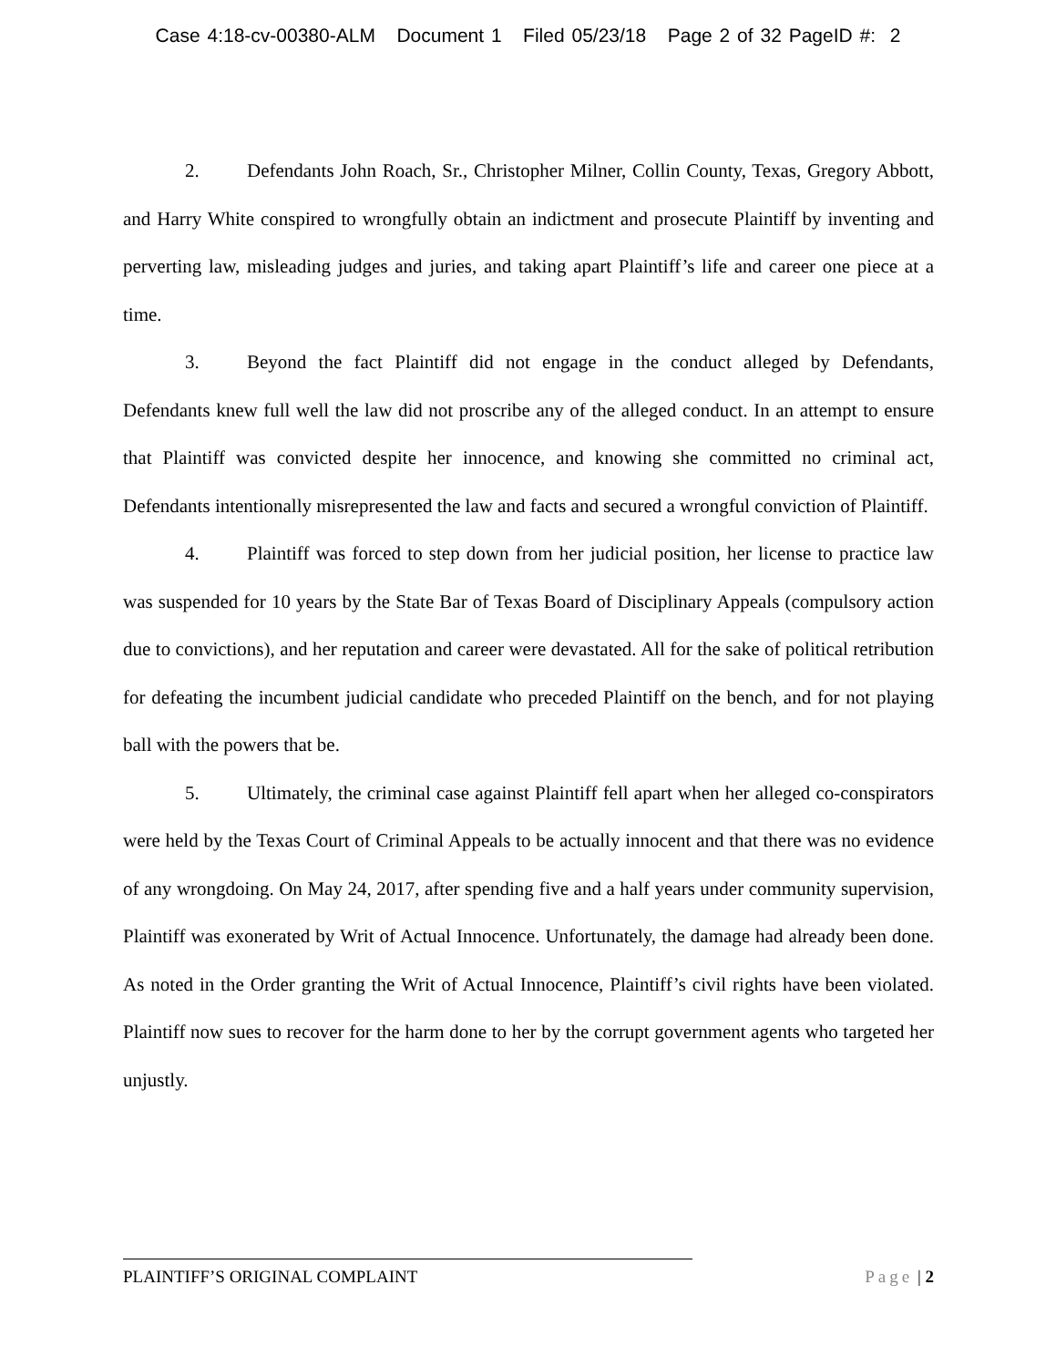Case 4:18-cv-00380-ALM Document 1 Filed 05/23/18 Page 2 of 32 PageID #: 2
2. Defendants John Roach, Sr., Christopher Milner, Collin County, Texas, Gregory Abbott, and Harry White conspired to wrongfully obtain an indictment and prosecute Plaintiff by inventing and perverting law, misleading judges and juries, and taking apart Plaintiff’s life and career one piece at a time.
3. Beyond the fact Plaintiff did not engage in the conduct alleged by Defendants, Defendants knew full well the law did not proscribe any of the alleged conduct. In an attempt to ensure that Plaintiff was convicted despite her innocence, and knowing she committed no criminal act, Defendants intentionally misrepresented the law and facts and secured a wrongful conviction of Plaintiff.
4. Plaintiff was forced to step down from her judicial position, her license to practice law was suspended for 10 years by the State Bar of Texas Board of Disciplinary Appeals (compulsory action due to convictions), and her reputation and career were devastated. All for the sake of political retribution for defeating the incumbent judicial candidate who preceded Plaintiff on the bench, and for not playing ball with the powers that be.
5. Ultimately, the criminal case against Plaintiff fell apart when her alleged co-conspirators were held by the Texas Court of Criminal Appeals to be actually innocent and that there was no evidence of any wrongdoing. On May 24, 2017, after spending five and a half years under community supervision, Plaintiff was exonerated by Writ of Actual Innocence. Unfortunately, the damage had already been done. As noted in the Order granting the Writ of Actual Innocence, Plaintiff’s civil rights have been violated. Plaintiff now sues to recover for the harm done to her by the corrupt government agents who targeted her unjustly.
PLAINTIFF’S ORIGINAL COMPLAINT Page | 2